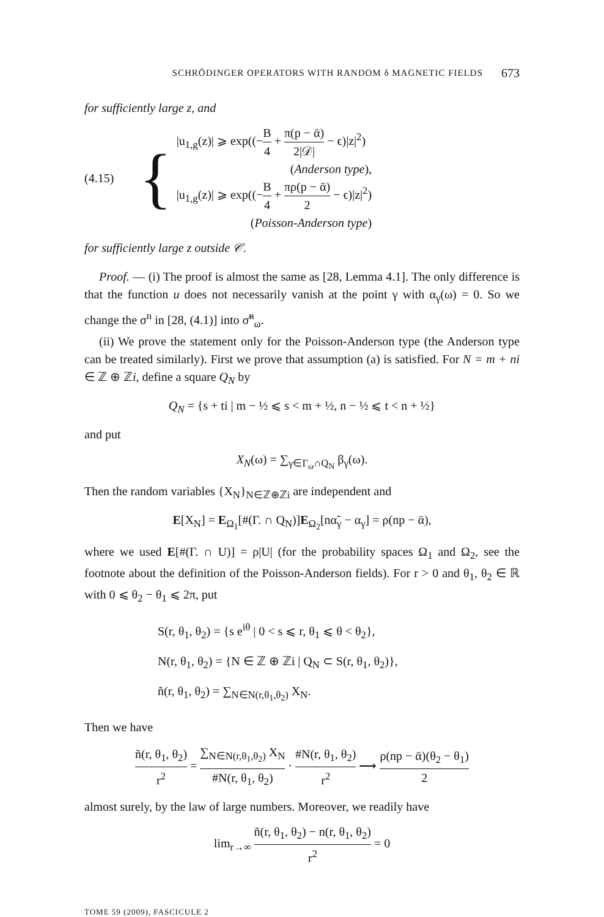SCHRÖDINGER OPERATORS WITH RANDOM δ MAGNETIC FIELDS 673
for sufficiently large z, and
(4.15)
{
|u<sub>1,g</sub>(z)| ⩾ exp((−B 4 + π(p − ᾱ) 2|𝒟| − ϵ)|z|<sup>2</sup>)
(Anderson type),
|u<sub>1,g</sub>(z)| ⩾ exp((−B 4 + πρ(p − ᾱ) 2 − ϵ)|z|<sup>2</sup>)
(Poisson-Anderson type)
for sufficiently large z outside 𝒞.
Proof. — (i) The proof is almost the same as [28, Lemma 4.1]. The only difference is that the function u does not necessarily vanish at the point γ with α<sub>γ</sub>(ω) = 0. So we change the σ<sup>n</sup> in [28, (4.1)] into σ̃<sup>n</sup><sub>ω</sub>.
(ii) We prove the statement only for the Poisson-Anderson type (the Anderson type can be treated similarly). First we prove that assumption (a) is satisfied. For N = m + ni ∈ ℤ ⊕ ℤi, define a square Q<sub>N</sub> by
Q<sub>N</sub> = {s + ti | m − ½ ⩽ s < m + ½, n − ½ ⩽ t < n + ½}
and put
X<sub>N</sub>(ω) = ∑<sub>γ∈Γ<sub>ω</sub>∩Q<sub>N</sub></sub> β<sub>γ</sub>(ω).
Then the random variables {X<sub>N</sub>}<sub>N∈ℤ⊕ℤi</sub> are independent and
E[X<sub>N</sub>] = E<sub>Ω<sub>1</sub></sub>[#(Γ. ∩ Q<sub>N</sub>)]E<sub>Ω<sub>2</sub></sub>[nα̃<sub>γ</sub> − α<sub>γ</sub>] = ρ(np − ᾱ),
where we used E[#(Γ. ∩ U)] = ρ|U| (for the probability spaces Ω<sub>1</sub> and Ω<sub>2</sub>, see the footnote about the definition of the Poisson-Anderson fields). For r > 0 and θ<sub>1</sub>, θ<sub>2</sub> ∈ ℝ with 0 ⩽ θ<sub>2</sub> − θ<sub>1</sub> ⩽ 2π, put
S(r, θ<sub>1</sub>, θ<sub>2</sub>) = {s e<sup>iθ</sup> | 0 < s ⩽ r, θ<sub>1</sub> ⩽ θ < θ<sub>2</sub>},
N(r, θ<sub>1</sub>, θ<sub>2</sub>) = {N ∈ ℤ ⊕ ℤi | Q<sub>N</sub> ⊂ S(r, θ<sub>1</sub>, θ<sub>2</sub>)},
ñ(r, θ<sub>1</sub>, θ<sub>2</sub>) = ∑<sub>N∈N(r,θ<sub>1</sub>,θ<sub>2</sub>)</sub> X<sub>N</sub>.
Then we have
ñ(r, θ<sub>1</sub>, θ<sub>2</sub>) r<sup>2</sup> = ∑<sub>N∈N(r,θ<sub>1</sub>,θ<sub>2</sub>)</sub> X<sub>N</sub> #N(r, θ<sub>1</sub>, θ<sub>2</sub>) · #N(r, θ<sub>1</sub>, θ<sub>2</sub>) r<sup>2</sup> ⟶ ρ(np − ᾱ)(θ<sub>2</sub> − θ<sub>1</sub>) 2
almost surely, by the law of large numbers. Moreover, we readily have
lim<sub>r→∞</sub> ñ(r, θ<sub>1</sub>, θ<sub>2</sub>) − n(r, θ<sub>1</sub>, θ<sub>2</sub>) r<sup>2</sup> = 0
TOME 59 (2009), FASCICULE 2